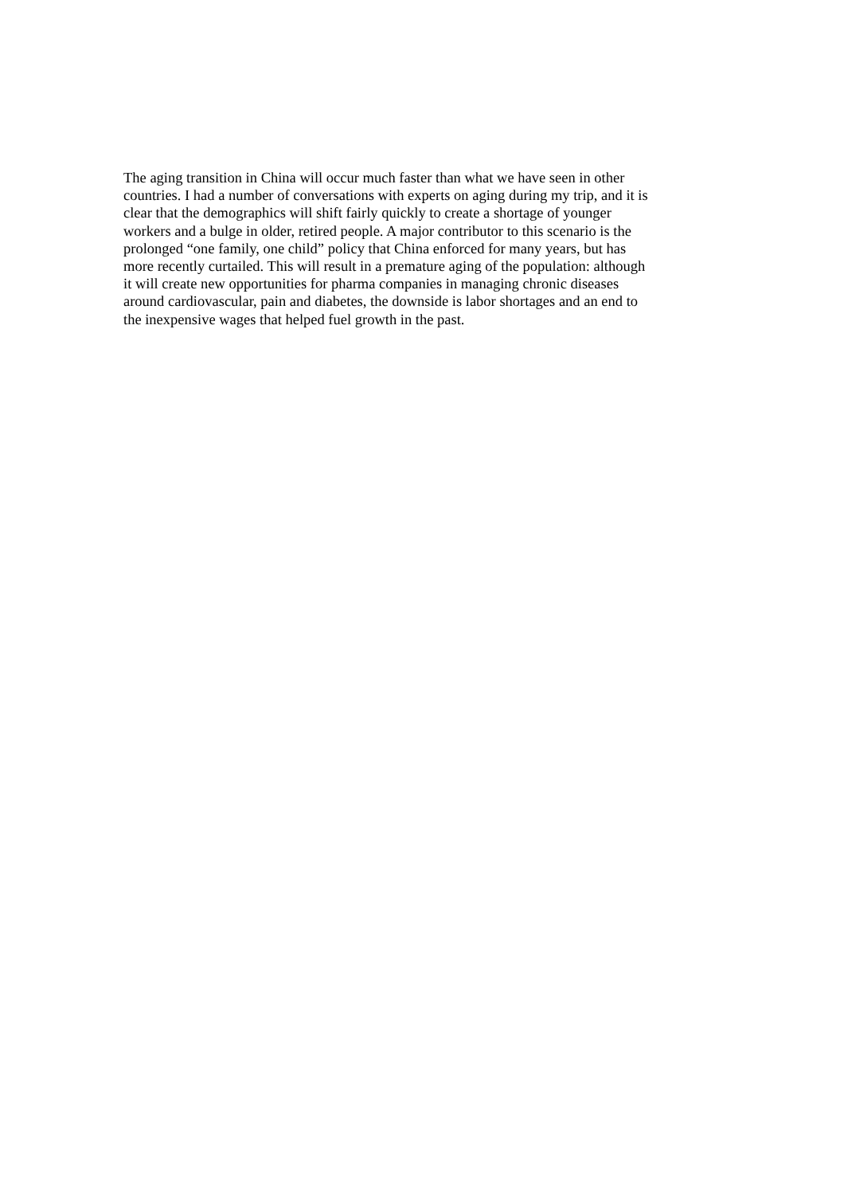The aging transition in China will occur much faster than what we have seen in other
countries. I had a number of conversations with experts on aging during my trip, and it is
clear that the demographics will shift fairly quickly to create a shortage of younger
workers and a bulge in older, retired people. A major contributor to this scenario is the
prolonged “one family, one child” policy that China enforced for many years, but has
more recently curtailed. This will result in a premature aging of the population: although
it will create new opportunities for pharma companies in managing chronic diseases
around cardiovascular, pain and diabetes, the downside is labor shortages and an end to
the inexpensive wages that helped fuel growth in the past.